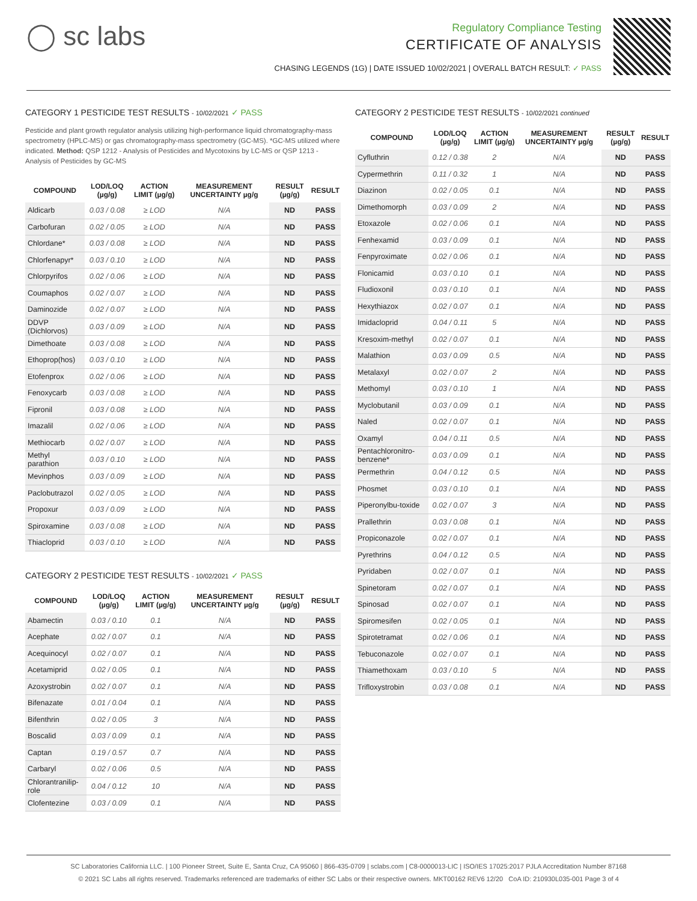◯ sc labs
Regulatory Compliance Testing
CERTIFICATE OF ANALYSIS
CHASING LEGENDS (1G) | DATE ISSUED 10/02/2021 | OVERALL BATCH RESULT: ✓ PASS
CATEGORY 1 PESTICIDE TEST RESULTS - 10/02/2021 ✓ PASS
Pesticide and plant growth regulator analysis utilizing high-performance liquid chromatography-mass spectrometry (HPLC-MS) or gas chromatography-mass spectrometry (GC-MS). *GC-MS utilized where indicated. Method: QSP 1212 - Analysis of Pesticides and Mycotoxins by LC-MS or QSP 1213 - Analysis of Pesticides by GC-MS
| COMPOUND | LOD/LOQ (µg/g) | ACTION LIMIT (µg/g) | MEASUREMENT UNCERTAINTY µg/g | RESULT (µg/g) | RESULT |
| --- | --- | --- | --- | --- | --- |
| Aldicarb | 0.03 / 0.08 | ≥ LOD | N/A | ND | PASS |
| Carbofuran | 0.02 / 0.05 | ≥ LOD | N/A | ND | PASS |
| Chlordane* | 0.03 / 0.08 | ≥ LOD | N/A | ND | PASS |
| Chlorfenapyr* | 0.03 / 0.10 | ≥ LOD | N/A | ND | PASS |
| Chlorpyrifos | 0.02 / 0.06 | ≥ LOD | N/A | ND | PASS |
| Coumaphos | 0.02 / 0.07 | ≥ LOD | N/A | ND | PASS |
| Daminozide | 0.02 / 0.07 | ≥ LOD | N/A | ND | PASS |
| DDVP (Dichlorvos) | 0.03 / 0.09 | ≥ LOD | N/A | ND | PASS |
| Dimethoate | 0.03 / 0.08 | ≥ LOD | N/A | ND | PASS |
| Ethoprop(hos) | 0.03 / 0.10 | ≥ LOD | N/A | ND | PASS |
| Etofenprox | 0.02 / 0.06 | ≥ LOD | N/A | ND | PASS |
| Fenoxycarb | 0.03 / 0.08 | ≥ LOD | N/A | ND | PASS |
| Fipronil | 0.03 / 0.08 | ≥ LOD | N/A | ND | PASS |
| Imazalil | 0.02 / 0.06 | ≥ LOD | N/A | ND | PASS |
| Methiocarb | 0.02 / 0.07 | ≥ LOD | N/A | ND | PASS |
| Methyl parathion | 0.03 / 0.10 | ≥ LOD | N/A | ND | PASS |
| Mevinphos | 0.03 / 0.09 | ≥ LOD | N/A | ND | PASS |
| Paclobutrazol | 0.02 / 0.05 | ≥ LOD | N/A | ND | PASS |
| Propoxur | 0.03 / 0.09 | ≥ LOD | N/A | ND | PASS |
| Spiroxamine | 0.03 / 0.08 | ≥ LOD | N/A | ND | PASS |
| Thiacloprid | 0.03 / 0.10 | ≥ LOD | N/A | ND | PASS |
CATEGORY 2 PESTICIDE TEST RESULTS - 10/02/2021 ✓ PASS
| COMPOUND | LOD/LOQ (µg/g) | ACTION LIMIT (µg/g) | MEASUREMENT UNCERTAINTY µg/g | RESULT (µg/g) | RESULT |
| --- | --- | --- | --- | --- | --- |
| Abamectin | 0.03 / 0.10 | 0.1 | N/A | ND | PASS |
| Acephate | 0.02 / 0.07 | 0.1 | N/A | ND | PASS |
| Acequinocyl | 0.02 / 0.07 | 0.1 | N/A | ND | PASS |
| Acetamiprid | 0.02 / 0.05 | 0.1 | N/A | ND | PASS |
| Azoxystrobin | 0.02 / 0.07 | 0.1 | N/A | ND | PASS |
| Bifenazate | 0.01 / 0.04 | 0.1 | N/A | ND | PASS |
| Bifenthrin | 0.02 / 0.05 | 3 | N/A | ND | PASS |
| Boscalid | 0.03 / 0.09 | 0.1 | N/A | ND | PASS |
| Captan | 0.19 / 0.57 | 0.7 | N/A | ND | PASS |
| Carbaryl | 0.02 / 0.06 | 0.5 | N/A | ND | PASS |
| Chlorantranilip-role | 0.04 / 0.12 | 10 | N/A | ND | PASS |
| Clofentezine | 0.03 / 0.09 | 0.1 | N/A | ND | PASS |
CATEGORY 2 PESTICIDE TEST RESULTS - 10/02/2021 continued
| COMPOUND | LOD/LOQ (µg/g) | ACTION LIMIT (µg/g) | MEASUREMENT UNCERTAINTY µg/g | RESULT (µg/g) | RESULT |
| --- | --- | --- | --- | --- | --- |
| Cyfluthrin | 0.12 / 0.38 | 2 | N/A | ND | PASS |
| Cypermethrin | 0.11 / 0.32 | 1 | N/A | ND | PASS |
| Diazinon | 0.02 / 0.05 | 0.1 | N/A | ND | PASS |
| Dimethomorph | 0.03 / 0.09 | 2 | N/A | ND | PASS |
| Etoxazole | 0.02 / 0.06 | 0.1 | N/A | ND | PASS |
| Fenhexamid | 0.03 / 0.09 | 0.1 | N/A | ND | PASS |
| Fenpyroximate | 0.02 / 0.06 | 0.1 | N/A | ND | PASS |
| Flonicamid | 0.03 / 0.10 | 0.1 | N/A | ND | PASS |
| Fludioxonil | 0.03 / 0.10 | 0.1 | N/A | ND | PASS |
| Hexythiazox | 0.02 / 0.07 | 0.1 | N/A | ND | PASS |
| Imidacloprid | 0.04 / 0.11 | 5 | N/A | ND | PASS |
| Kresoxim-methyl | 0.02 / 0.07 | 0.1 | N/A | ND | PASS |
| Malathion | 0.03 / 0.09 | 0.5 | N/A | ND | PASS |
| Metalaxyl | 0.02 / 0.07 | 2 | N/A | ND | PASS |
| Methomyl | 0.03 / 0.10 | 1 | N/A | ND | PASS |
| Myclobutanil | 0.03 / 0.09 | 0.1 | N/A | ND | PASS |
| Naled | 0.02 / 0.07 | 0.1 | N/A | ND | PASS |
| Oxamyl | 0.04 / 0.11 | 0.5 | N/A | ND | PASS |
| Pentachloronitro-benzene* | 0.03 / 0.09 | 0.1 | N/A | ND | PASS |
| Permethrin | 0.04 / 0.12 | 0.5 | N/A | ND | PASS |
| Phosmet | 0.03 / 0.10 | 0.1 | N/A | ND | PASS |
| Piperonylbu-toxide | 0.02 / 0.07 | 3 | N/A | ND | PASS |
| Prallethrin | 0.03 / 0.08 | 0.1 | N/A | ND | PASS |
| Propiconazole | 0.02 / 0.07 | 0.1 | N/A | ND | PASS |
| Pyrethrins | 0.04 / 0.12 | 0.5 | N/A | ND | PASS |
| Pyridaben | 0.02 / 0.07 | 0.1 | N/A | ND | PASS |
| Spinetoram | 0.02 / 0.07 | 0.1 | N/A | ND | PASS |
| Spinosad | 0.02 / 0.07 | 0.1 | N/A | ND | PASS |
| Spiromesifen | 0.02 / 0.05 | 0.1 | N/A | ND | PASS |
| Spirotetramat | 0.02 / 0.06 | 0.1 | N/A | ND | PASS |
| Tebuconazole | 0.02 / 0.07 | 0.1 | N/A | ND | PASS |
| Thiamethoxam | 0.03 / 0.10 | 5 | N/A | ND | PASS |
| Trifloxystrobin | 0.03 / 0.08 | 0.1 | N/A | ND | PASS |
SC Laboratories California LLC. | 100 Pioneer Street, Suite E, Santa Cruz, CA 95060 | 866-435-0709 | sclabs.com | C8-0000013-LIC | ISO/IES 17025:2017 PJLA Accreditation Number 87168
© 2021 SC Labs all rights reserved. Trademarks referenced are trademarks of either SC Labs or their respective owners. MKT00162 REV6 12/20 CoA ID: 210930L035-001 Page 3 of 4